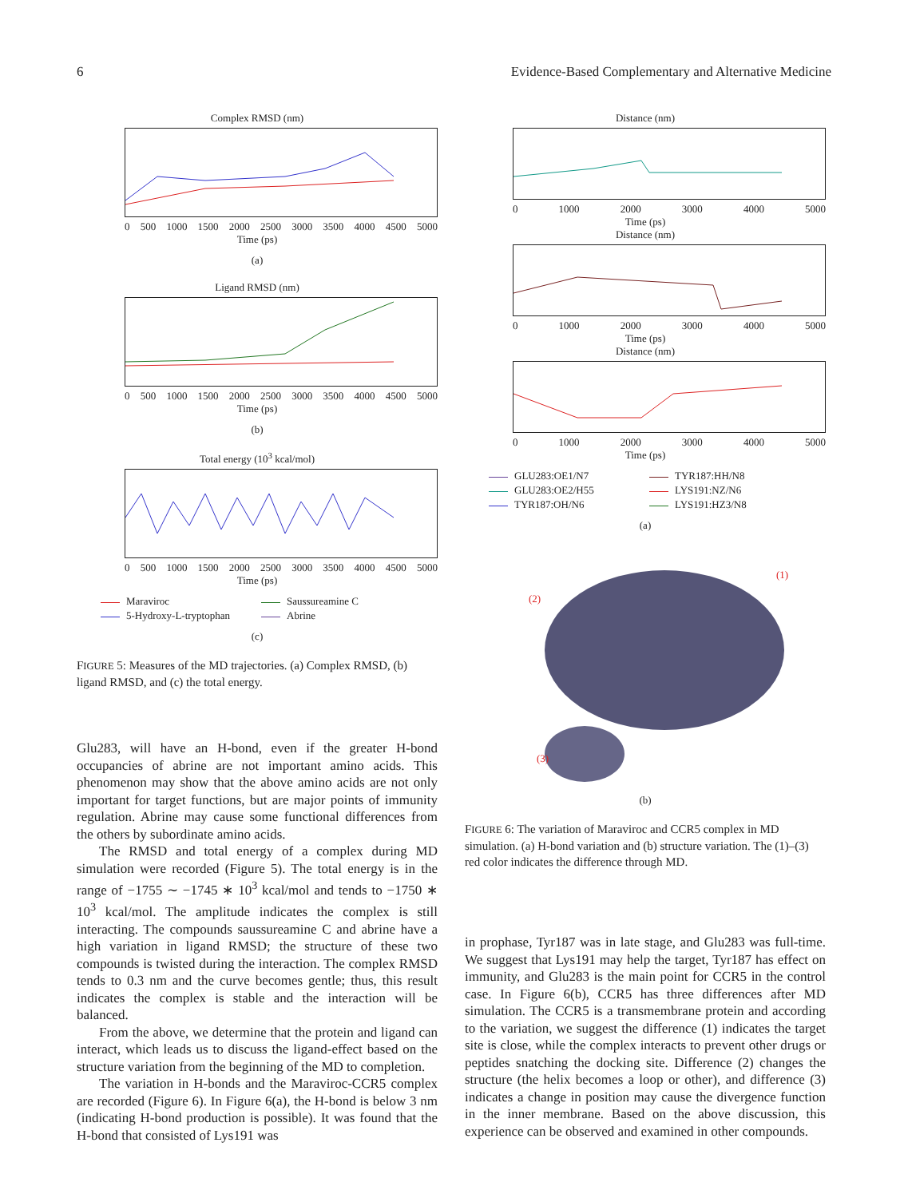6 Evidence-Based Complementary and Alternative Medicine
Complex RMSD (nm)
0 500 1000 1500 2000 2500 3000 3500 4000 4500 5000
Time (ps)
(a)
Ligand RMSD (nm)
0 500 1000 1500 2000 2500 3000 3500 4000 4500 5000
Time (ps)
(b)
Total energy (10<sup>3</sup> kcal/mol)
0 500 1000 1500 2000 2500 3000 3500 4000 4500 5000
Time (ps)
Maraviroc
Saussureamine C
5-Hydroxy-L-tryptophan
Abrine
(c)
FIGURE 5: Measures of the MD trajectories. (a) Complex RMSD, (b) ligand RMSD, and (c) the total energy.
Glu283, will have an H-bond, even if the greater H-bond occupancies of abrine are not important amino acids. This phenomenon may show that the above amino acids are not only important for target functions, but are major points of immunity regulation. Abrine may cause some functional differences from the others by subordinate amino acids.
The RMSD and total energy of a complex during MD simulation were recorded (Figure 5). The total energy is in the range of −1755 ∼ −1745 ∗ 10<sup>3</sup> kcal/mol and tends to −1750 ∗ 10<sup>3</sup> kcal/mol. The amplitude indicates the complex is still interacting. The compounds saussureamine C and abrine have a high variation in ligand RMSD; the structure of these two compounds is twisted during the interaction. The complex RMSD tends to 0.3 nm and the curve becomes gentle; thus, this result indicates the complex is stable and the interaction will be balanced.
From the above, we determine that the protein and ligand can interact, which leads us to discuss the ligand-effect based on the structure variation from the beginning of the MD to completion.
The variation in H-bonds and the Maraviroc-CCR5 complex are recorded (Figure 6). In Figure 6(a), the H-bond is below 3 nm (indicating H-bond production is possible). It was found that the H-bond that consisted of Lys191 was
Distance (nm)
0 1000 2000 3000 4000 5000
Time (ps)
Distance (nm)
0 1000 2000 3000 4000 5000
Time (ps)
Distance (nm)
0 1000 2000 3000 4000 5000
Time (ps)
GLU283:OE1/N7
TYR187:HH/N8
GLU283:OE2/H55
LYS191:NZ/N6
TYR187:OH/N6
LYS191:HZ3/N8
(a)
(1)
(2)
(3)
(b)
FIGURE 6: The variation of Maraviroc and CCR5 complex in MD simulation. (a) H-bond variation and (b) structure variation. The (1)–(3) red color indicates the difference through MD.
in prophase, Tyr187 was in late stage, and Glu283 was full-time. We suggest that Lys191 may help the target, Tyr187 has effect on immunity, and Glu283 is the main point for CCR5 in the control case. In Figure 6(b), CCR5 has three differences after MD simulation. The CCR5 is a transmembrane protein and according to the variation, we suggest the difference (1) indicates the target site is close, while the complex interacts to prevent other drugs or peptides snatching the docking site. Difference (2) changes the structure (the helix becomes a loop or other), and difference (3) indicates a change in position may cause the divergence function in the inner membrane. Based on the above discussion, this experience can be observed and examined in other compounds.